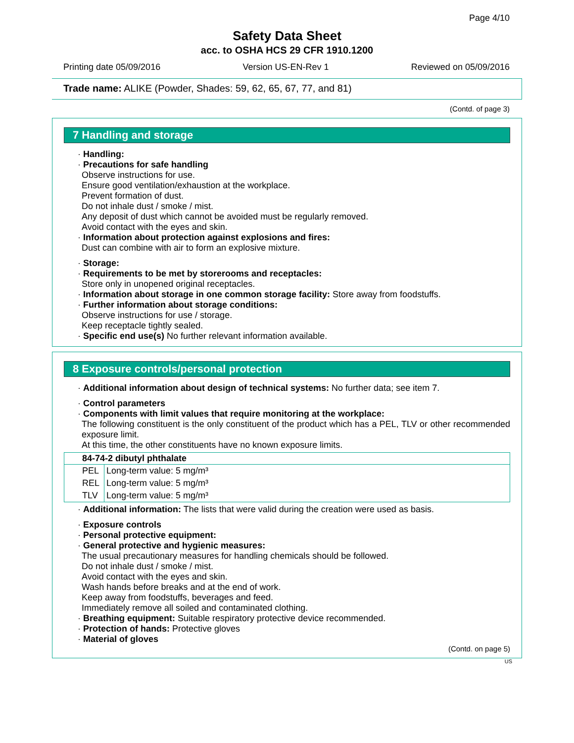Page 4/10
Safety Data Sheet
acc. to OSHA HCS 29 CFR 1910.1200
Printing date 05/09/2016 Version US-EN-Rev 1 Reviewed on 05/09/2016
Trade name: ALIKE (Powder, Shades: 59, 62, 65, 67, 77, and 81)
(Contd. of page 3)
7 Handling and storage
· Handling:
· Precautions for safe handling
Observe instructions for use.
Ensure good ventilation/exhaustion at the workplace.
Prevent formation of dust.
Do not inhale dust / smoke / mist.
Any deposit of dust which cannot be avoided must be regularly removed.
Avoid contact with the eyes and skin.
· Information about protection against explosions and fires:
Dust can combine with air to form an explosive mixture.
· Storage:
· Requirements to be met by storerooms and receptacles:
Store only in unopened original receptacles.
· Information about storage in one common storage facility: Store away from foodstuffs.
· Further information about storage conditions:
Observe instructions for use / storage.
Keep receptacle tightly sealed.
· Specific end use(s) No further relevant information available.
8 Exposure controls/personal protection
· Additional information about design of technical systems: No further data; see item 7.
· Control parameters
· Components with limit values that require monitoring at the workplace:
The following constituent is the only constituent of the product which has a PEL, TLV or other recommended exposure limit.
At this time, the other constituents have no known exposure limits.
| 84-74-2 dibutyl phthalate | |
| --- | --- |
| PEL | Long-term value: 5 mg/m³ |
| REL | Long-term value: 5 mg/m³ |
| TLV | Long-term value: 5 mg/m³ |
· Additional information: The lists that were valid during the creation were used as basis.
· Exposure controls
· Personal protective equipment:
· General protective and hygienic measures:
The usual precautionary measures for handling chemicals should be followed.
Do not inhale dust / smoke / mist.
Avoid contact with the eyes and skin.
Wash hands before breaks and at the end of work.
Keep away from foodstuffs, beverages and feed.
Immediately remove all soiled and contaminated clothing.
· Breathing equipment: Suitable respiratory protective device recommended.
· Protection of hands: Protective gloves
· Material of gloves
(Contd. on page 5)
US